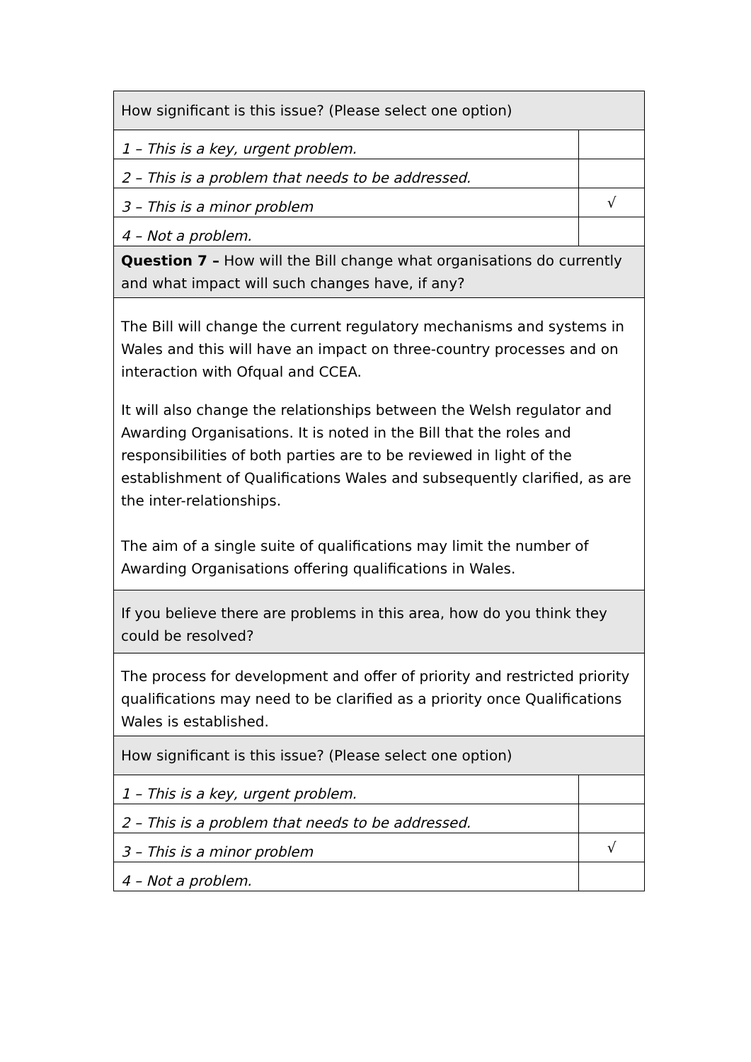| How significant is this issue? (Please select one option) | |
| 1 – This is a key, urgent problem. | |
| 2 – This is a problem that needs to be addressed. | |
| 3 – This is a minor problem | √ |
| 4 – Not a problem. | |
| Question 7 – How will the Bill change what organisations do currently and what impact will such changes have, if any? | |
| The Bill will change the current regulatory mechanisms and systems in Wales and this will have an impact on three-country processes and on interaction with Ofqual and CCEA. It will also change the relationships between the Welsh regulator and Awarding Organisations. It is noted in the Bill that the roles and responsibilities of both parties are to be reviewed in light of the establishment of Qualifications Wales and subsequently clarified, as are the inter-relationships. The aim of a single suite of qualifications may limit the number of Awarding Organisations offering qualifications in Wales. | |
| If you believe there are problems in this area, how do you think they could be resolved? | |
| The process for development and offer of priority and restricted priority qualifications may need to be clarified as a priority once Qualifications Wales is established. | |
| How significant is this issue? (Please select one option) | |
| 1 – This is a key, urgent problem. | |
| 2 – This is a problem that needs to be addressed. | |
| 3 – This is a minor problem | √ |
| 4 – Not a problem. | |